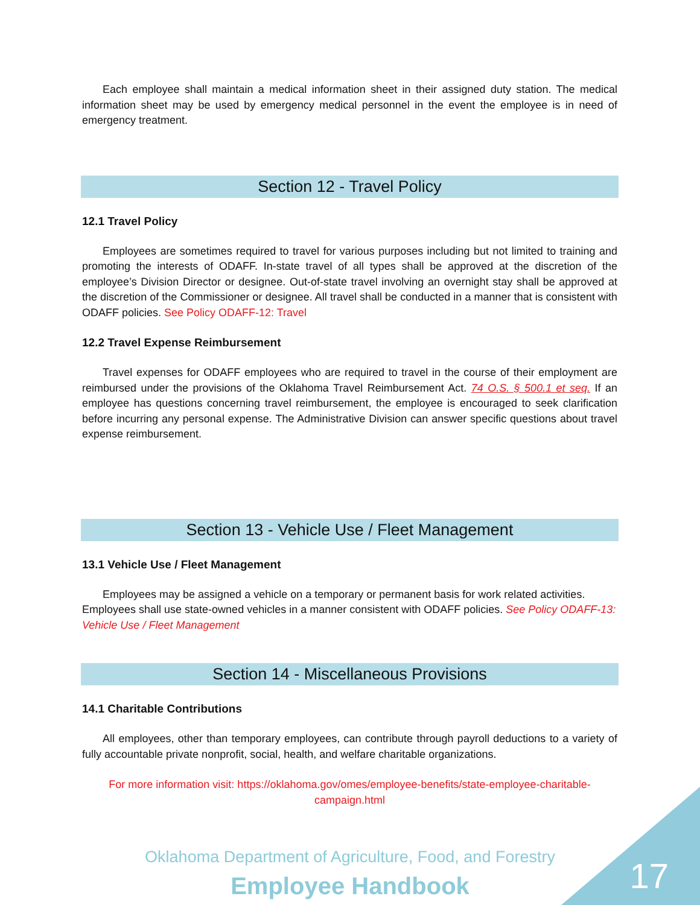Each employee shall maintain a medical information sheet in their assigned duty station. The medical information sheet may be used by emergency medical personnel in the event the employee is in need of emergency treatment.
Section 12 - Travel Policy
12.1 Travel Policy
Employees are sometimes required to travel for various purposes including but not limited to training and promoting the interests of ODAFF. In-state travel of all types shall be approved at the discretion of the employee’s Division Director or designee. Out-of-state travel involving an overnight stay shall be approved at the discretion of the Commissioner or designee. All travel shall be conducted in a manner that is consistent with ODAFF policies. See Policy ODAFF-12: Travel
12.2 Travel Expense Reimbursement
Travel expenses for ODAFF employees who are required to travel in the course of their employment are reimbursed under the provisions of the Oklahoma Travel Reimbursement Act. 74 O.S. § 500.1 et seq. If an employee has questions concerning travel reimbursement, the employee is encouraged to seek clarification before incurring any personal expense. The Administrative Division can answer specific questions about travel expense reimbursement.
Section 13 - Vehicle Use / Fleet Management
13.1 Vehicle Use / Fleet Management
Employees may be assigned a vehicle on a temporary or permanent basis for work related activities. Employees shall use state-owned vehicles in a manner consistent with ODAFF policies. See Policy ODAFF-13: Vehicle Use / Fleet Management
Section 14 - Miscellaneous Provisions
14.1 Charitable Contributions
All employees, other than temporary employees, can contribute through payroll deductions to a variety of fully accountable private nonprofit, social, health, and welfare charitable organizations.
For more information visit: https://oklahoma.gov/omes/employee-benefits/state-employee-charitable-campaign.html
Oklahoma Department of Agriculture, Food, and Forestry
Employee Handbook 17